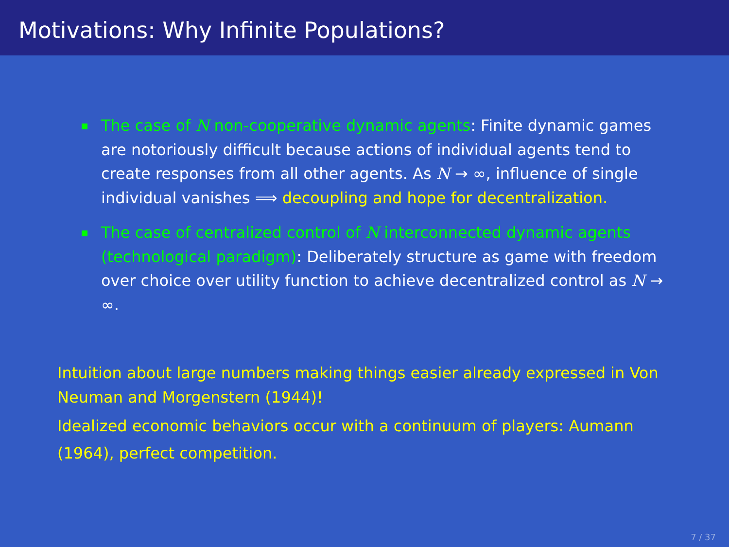Motivations: Why Infinite Populations?
The case of N non-cooperative dynamic agents: Finite dynamic games are notoriously difficult because actions of individual agents tend to create responses from all other agents. As N → ∞, influence of single individual vanishes ⟹ decoupling and hope for decentralization.
The case of centralized control of N interconnected dynamic agents (technological paradigm): Deliberately structure as game with freedom over choice over utility function to achieve decentralized control as N → ∞.
Intuition about large numbers making things easier already expressed in Von Neuman and Morgenstern (1944)!
Idealized economic behaviors occur with a continuum of players: Aumann (1964), perfect competition.
7 / 37